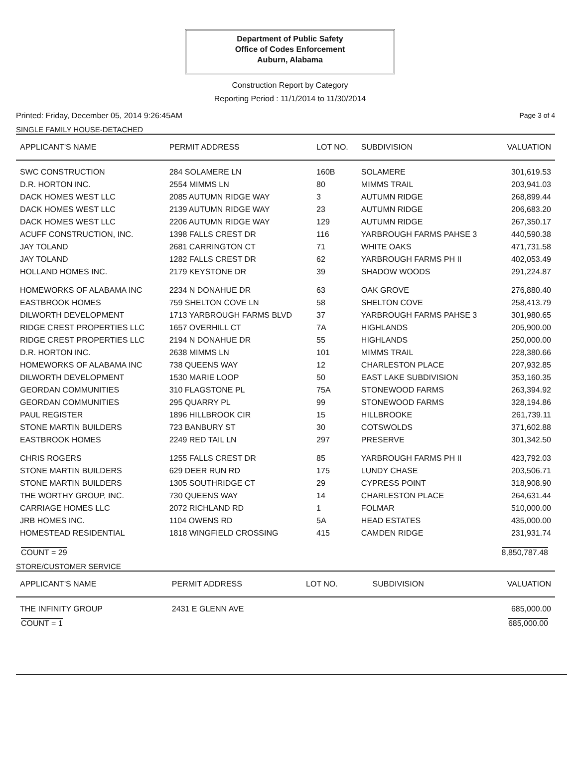Department of Public Safety
Office of Codes Enforcement
Auburn, Alabama
Construction Report by Category
Reporting Period : 11/1/2014 to 11/30/2014
Printed: Friday, December 05, 2014 9:26:45AM Page 3 of 4
SINGLE FAMILY HOUSE-DETACHED
| APPLICANT'S NAME | PERMIT ADDRESS | LOT NO. | SUBDIVISION | VALUATION |
| --- | --- | --- | --- | --- |
| SWC CONSTRUCTION | 284 SOLAMERE LN | 160B | SOLAMERE | 301,619.53 |
| D.R. HORTON INC. | 2554 MIMMS LN | 80 | MIMMS TRAIL | 203,941.03 |
| DACK HOMES WEST LLC | 2085 AUTUMN RIDGE WAY | 3 | AUTUMN RIDGE | 268,899.44 |
| DACK HOMES WEST LLC | 2139 AUTUMN RIDGE WAY | 23 | AUTUMN RIDGE | 206,683.20 |
| DACK HOMES WEST LLC | 2206 AUTUMN RIDGE WAY | 129 | AUTUMN RIDGE | 267,350.17 |
| ACUFF CONSTRUCTION, INC. | 1398 FALLS CREST DR | 116 | YARBROUGH FARMS PAHSE 3 | 440,590.38 |
| JAY TOLAND | 2681 CARRINGTON CT | 71 | WHITE OAKS | 471,731.58 |
| JAY TOLAND | 1282 FALLS CREST DR | 62 | YARBROUGH FARMS PH II | 402,053.49 |
| HOLLAND HOMES INC. | 2179 KEYSTONE DR | 39 | SHADOW WOODS | 291,224.87 |
| HOMEWORKS OF ALABAMA INC | 2234 N DONAHUE DR | 63 | OAK GROVE | 276,880.40 |
| EASTBROOK HOMES | 759 SHELTON COVE LN | 58 | SHELTON COVE | 258,413.79 |
| DILWORTH DEVELOPMENT | 1713 YARBROUGH FARMS BLVD | 37 | YARBROUGH FARMS PAHSE 3 | 301,980.65 |
| RIDGE CREST PROPERTIES LLC | 1657 OVERHILL CT | 7A | HIGHLANDS | 205,900.00 |
| RIDGE CREST PROPERTIES LLC | 2194 N DONAHUE DR | 55 | HIGHLANDS | 250,000.00 |
| D.R. HORTON INC. | 2638 MIMMS LN | 101 | MIMMS TRAIL | 228,380.66 |
| HOMEWORKS OF ALABAMA INC | 738 QUEENS WAY | 12 | CHARLESTON PLACE | 207,932.85 |
| DILWORTH DEVELOPMENT | 1530 MARIE LOOP | 50 | EAST LAKE SUBDIVISION | 353,160.35 |
| GEORDAN COMMUNITIES | 310 FLAGSTONE PL | 75A | STONEWOOD FARMS | 263,394.92 |
| GEORDAN COMMUNITIES | 295 QUARRY PL | 99 | STONEWOOD FARMS | 328,194.86 |
| PAUL REGISTER | 1896 HILLBROOK CIR | 15 | HILLBROOKE | 261,739.11 |
| STONE MARTIN BUILDERS | 723 BANBURY ST | 30 | COTSWOLDS | 371,602.88 |
| EASTBROOK HOMES | 2249 RED TAIL LN | 297 | PRESERVE | 301,342.50 |
| CHRIS ROGERS | 1255 FALLS CREST DR | 85 | YARBROUGH FARMS PH II | 423,792.03 |
| STONE MARTIN BUILDERS | 629 DEER RUN RD | 175 | LUNDY CHASE | 203,506.71 |
| STONE MARTIN BUILDERS | 1305 SOUTHRIDGE CT | 29 | CYPRESS POINT | 318,908.90 |
| THE WORTHY GROUP, INC. | 730 QUEENS WAY | 14 | CHARLESTON PLACE | 264,631.44 |
| CARRIAGE HOMES LLC | 2072 RICHLAND RD | 1 | FOLMAR | 510,000.00 |
| JRB HOMES INC. | 1104 OWENS RD | 5A | HEAD ESTATES | 435,000.00 |
| HOMESTEAD RESIDENTIAL | 1818 WINGFIELD CROSSING | 415 | CAMDEN RIDGE | 231,931.74 |
COUNT = 29 8,850,787.48
STORE/CUSTOMER SERVICE
| APPLICANT'S NAME | PERMIT ADDRESS | LOT NO. | SUBDIVISION | VALUATION |
| --- | --- | --- | --- | --- |
| THE INFINITY GROUP | 2431 E GLENN AVE | | | 685,000.00 |
COUNT = 1 685,000.00